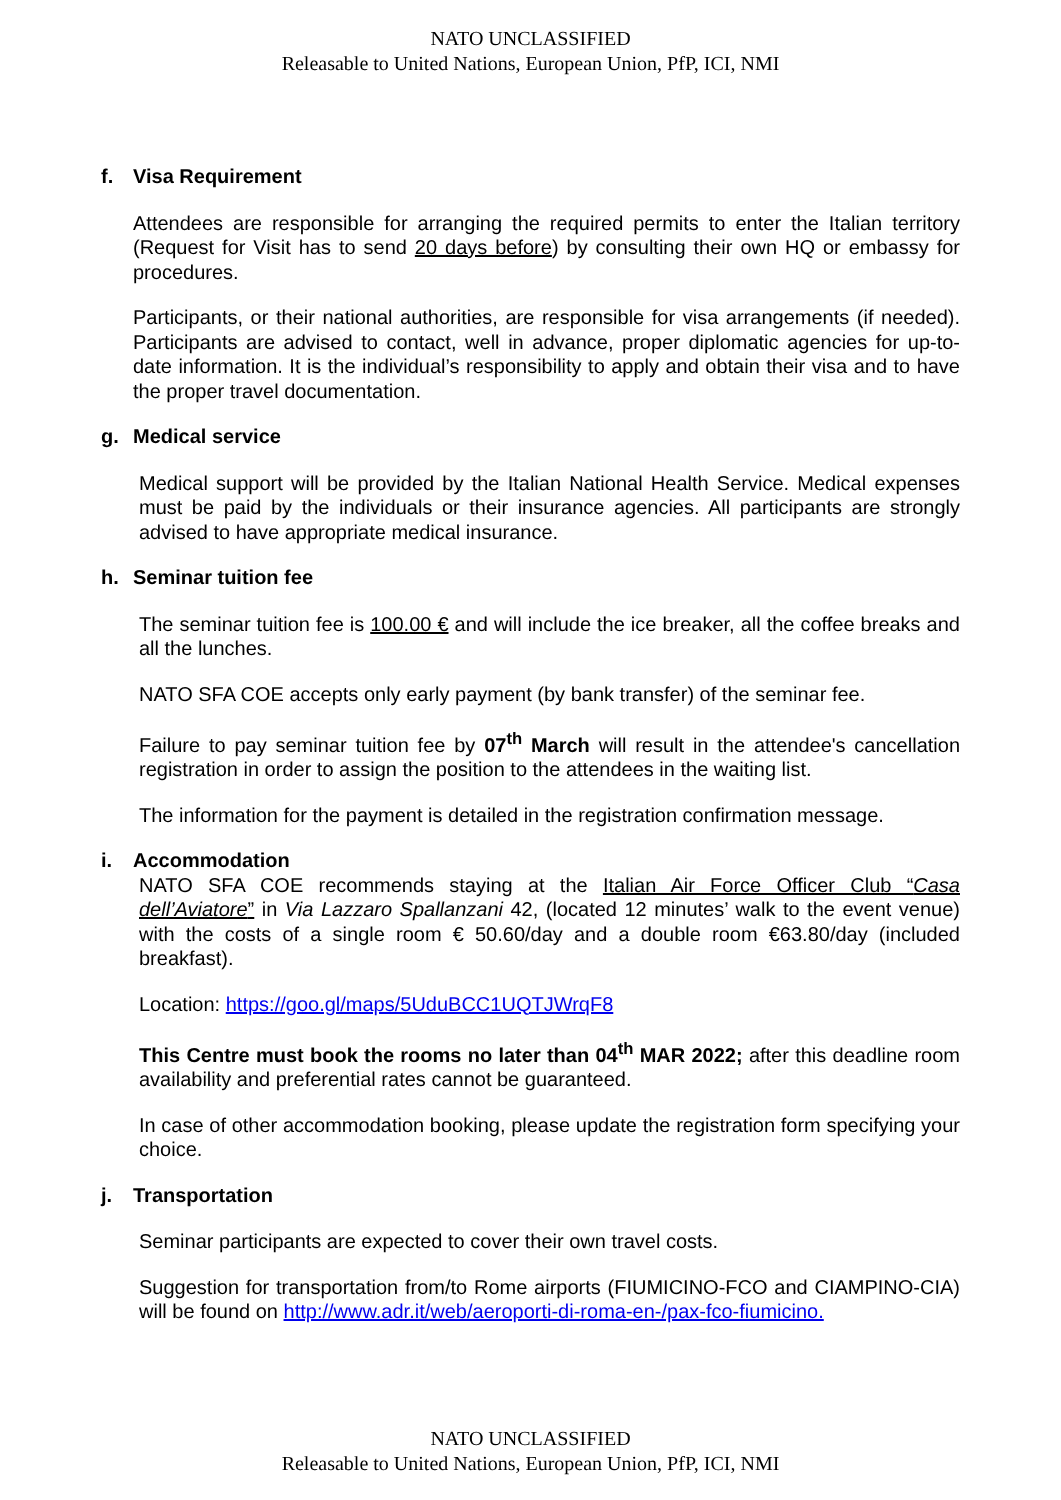NATO UNCLASSIFIED
Releasable to United Nations, European Union, PfP, ICI, NMI
f. Visa Requirement
Attendees are responsible for arranging the required permits to enter the Italian territory (Request for Visit has to send 20 days before) by consulting their own HQ or embassy for procedures.
Participants, or their national authorities, are responsible for visa arrangements (if needed). Participants are advised to contact, well in advance, proper diplomatic agencies for up-to-date information. It is the individual’s responsibility to apply and obtain their visa and to have the proper travel documentation.
g. Medical service
Medical support will be provided by the Italian National Health Service. Medical expenses must be paid by the individuals or their insurance agencies. All participants are strongly advised to have appropriate medical insurance.
h. Seminar tuition fee
The seminar tuition fee is 100.00 € and will include the ice breaker, all the coffee breaks and all the lunches.
NATO SFA COE accepts only early payment (by bank transfer) of the seminar fee.
Failure to pay seminar tuition fee by 07<sup>th</sup> March will result in the attendee's cancellation registration in order to assign the position to the attendees in the waiting list.
The information for the payment is detailed in the registration confirmation message.
i. Accommodation
NATO SFA COE recommends staying at the Italian Air Force Officer Club “Casa dell’Aviatore” in Via Lazzaro Spallanzani 42, (located 12 minutes’ walk to the event venue) with the costs of a single room € 50.60/day and a double room €63.80/day (included breakfast).
Location: https://goo.gl/maps/5UduBCC1UQTJWrqF8
This Centre must book the rooms no later than 04<sup>th</sup> MAR 2022; after this deadline room availability and preferential rates cannot be guaranteed.
In case of other accommodation booking, please update the registration form specifying your choice.
j. Transportation
Seminar participants are expected to cover their own travel costs.
Suggestion for transportation from/to Rome airports (FIUMICINO-FCO and CIAMPINO-CIA) will be found on http://www.adr.it/web/aeroporti-di-roma-en-/pax-fco-fiumicino.
NATO UNCLASSIFIED
Releasable to United Nations, European Union, PfP, ICI, NMI